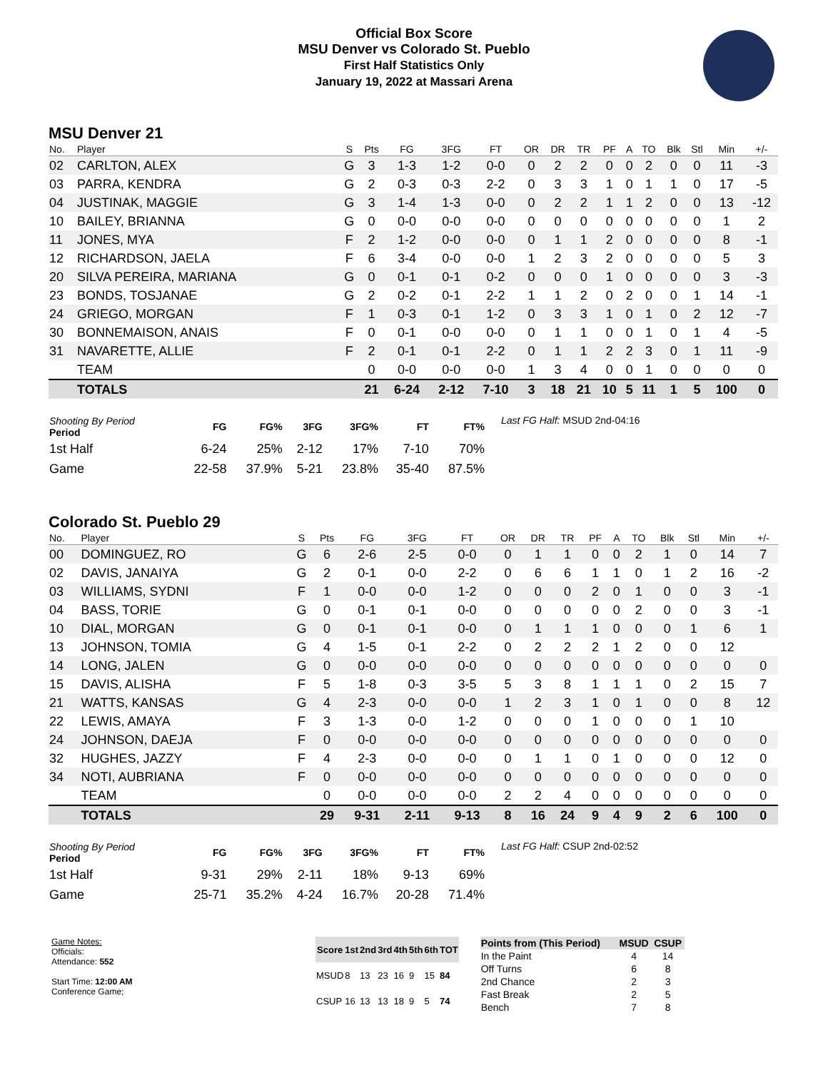Official Box Score
MSU Denver vs Colorado St. Pueblo
First Half Statistics Only
January 19, 2022 at Massari Arena
MSU Denver 21
| No. | Player | S | Pts | FG | 3FG | FT | OR | DR | TR | PF | A | TO | Blk | Stl | Min | +/- |
| --- | --- | --- | --- | --- | --- | --- | --- | --- | --- | --- | --- | --- | --- | --- | --- | --- |
| 02 | CARLTON, ALEX | G | 3 | 1-3 | 1-2 | 0-0 | 0 | 2 | 2 | 0 | 0 | 2 | 0 | 0 | 11 | -3 |
| 03 | PARRA, KENDRA | G | 2 | 0-3 | 0-3 | 2-2 | 0 | 3 | 3 | 1 | 0 | 1 | 1 | 0 | 17 | -5 |
| 04 | JUSTINAK, MAGGIE | G | 3 | 1-4 | 1-3 | 0-0 | 0 | 2 | 2 | 1 | 1 | 2 | 0 | 0 | 13 | -12 |
| 10 | BAILEY, BRIANNA | G | 0 | 0-0 | 0-0 | 0-0 | 0 | 0 | 0 | 0 | 0 | 0 | 0 | 0 | 1 | 2 |
| 11 | JONES, MYA | F | 2 | 1-2 | 0-0 | 0-0 | 0 | 1 | 1 | 2 | 0 | 0 | 0 | 0 | 8 | -1 |
| 12 | RICHARDSON, JAELA | F | 6 | 3-4 | 0-0 | 0-0 | 1 | 2 | 3 | 2 | 0 | 0 | 0 | 0 | 5 | 3 |
| 20 | SILVA PEREIRA, MARIANA | G | 0 | 0-1 | 0-1 | 0-2 | 0 | 0 | 0 | 1 | 0 | 0 | 0 | 0 | 3 | -3 |
| 23 | BONDS, TOSJANAE | G | 2 | 0-2 | 0-1 | 2-2 | 1 | 1 | 2 | 0 | 2 | 0 | 0 | 1 | 14 | -1 |
| 24 | GRIEGO, MORGAN | F | 1 | 0-3 | 0-1 | 1-2 | 0 | 3 | 3 | 1 | 0 | 1 | 0 | 2 | 12 | -7 |
| 30 | BONNEMAISON, ANAIS | F | 0 | 0-1 | 0-0 | 0-0 | 0 | 1 | 1 | 0 | 0 | 1 | 0 | 1 | 4 | -5 |
| 31 | NAVARETTE, ALLIE | F | 2 | 0-1 | 0-1 | 2-2 | 0 | 1 | 1 | 2 | 2 | 3 | 0 | 1 | 11 | -9 |
| | TEAM | | 0 | 0-0 | 0-0 | 0-0 | 1 | 3 | 4 | 0 | 0 | 1 | 0 | 0 | 0 | 0 |
| | TOTALS | | 21 | 6-24 | 2-12 | 7-10 | 3 | 18 | 21 | 10 | 5 | 11 | 1 | 5 | 100 | 0 |
| Shooting By Period Period | FG | FG% | 3FG | 3FG% | FT | FT% |
| --- | --- | --- | --- | --- | --- | --- |
| 1st Half | 6-24 | 25% | 2-12 | 17% | 7-10 | 70% |
| Game | 22-58 | 37.9% | 5-21 | 23.8% | 35-40 | 87.5% |
Last FG Half: MSUD 2nd-04:16
Colorado St. Pueblo 29
| No. | Player | S | Pts | FG | 3FG | FT | OR | DR | TR | PF | A | TO | Blk | Stl | Min | +/- |
| --- | --- | --- | --- | --- | --- | --- | --- | --- | --- | --- | --- | --- | --- | --- | --- | --- |
| 00 | DOMINGUEZ, RO | G | 6 | 2-6 | 2-5 | 0-0 | 0 | 1 | 1 | 0 | 0 | 2 | 1 | 0 | 14 | 7 |
| 02 | DAVIS, JANAIYA | G | 2 | 0-1 | 0-0 | 2-2 | 0 | 6 | 6 | 1 | 1 | 0 | 1 | 2 | 16 | -2 |
| 03 | WILLIAMS, SYDNI | F | 1 | 0-0 | 0-0 | 1-2 | 0 | 0 | 0 | 2 | 0 | 1 | 0 | 0 | 3 | -1 |
| 04 | BASS, TORIE | G | 0 | 0-1 | 0-1 | 0-0 | 0 | 0 | 0 | 0 | 0 | 2 | 0 | 0 | 3 | -1 |
| 10 | DIAL, MORGAN | G | 0 | 0-1 | 0-1 | 0-0 | 0 | 1 | 1 | 1 | 0 | 0 | 0 | 1 | 6 | 1 |
| 13 | JOHNSON, TOMIA | G | 4 | 1-5 | 0-1 | 2-2 | 0 | 2 | 2 | 2 | 1 | 2 | 0 | 0 | 12 | |
| 14 | LONG, JALEN | G | 0 | 0-0 | 0-0 | 0-0 | 0 | 0 | 0 | 0 | 0 | 0 | 0 | 0 | 0 | 0 |
| 15 | DAVIS, ALISHA | F | 5 | 1-8 | 0-3 | 3-5 | 5 | 3 | 8 | 1 | 1 | 1 | 0 | 2 | 15 | 7 |
| 21 | WATTS, KANSAS | G | 4 | 2-3 | 0-0 | 0-0 | 1 | 2 | 3 | 1 | 0 | 1 | 0 | 0 | 8 | 12 |
| 22 | LEWIS, AMAYA | F | 3 | 1-3 | 0-0 | 1-2 | 0 | 0 | 0 | 1 | 0 | 0 | 0 | 1 | 10 | |
| 24 | JOHNSON, DAEJA | F | 0 | 0-0 | 0-0 | 0-0 | 0 | 0 | 0 | 0 | 0 | 0 | 0 | 0 | 0 | 0 |
| 32 | HUGHES, JAZZY | F | 4 | 2-3 | 0-0 | 0-0 | 0 | 1 | 1 | 0 | 1 | 0 | 0 | 0 | 12 | 0 |
| 34 | NOTI, AUBRIANA | F | 0 | 0-0 | 0-0 | 0-0 | 0 | 0 | 0 | 0 | 0 | 0 | 0 | 0 | 0 | 0 |
| | TEAM | | 0 | 0-0 | 0-0 | 0-0 | 2 | 2 | 4 | 0 | 0 | 0 | 0 | 0 | 0 | 0 |
| | TOTALS | | 29 | 9-31 | 2-11 | 9-13 | 8 | 16 | 24 | 9 | 4 | 9 | 2 | 6 | 100 | 0 |
| Shooting By Period Period | FG | FG% | 3FG | 3FG% | FT | FT% |
| --- | --- | --- | --- | --- | --- | --- |
| 1st Half | 9-31 | 29% | 2-11 | 18% | 9-13 | 69% |
| Game | 25-71 | 35.2% | 4-24 | 16.7% | 20-28 | 71.4% |
Last FG Half: CSUP 2nd-02:52
Game Notes:
Officials:
Attendance: 552
Start Time: 12:00 AM
Conference Game;
| Score | 1st | 2nd | 3rd | 4th | 5th | 6th | TOT |
| --- | --- | --- | --- | --- | --- | --- | --- |
| MSUD | 8 | 13 | 23 | 16 | 9 | 15 | 84 |
| CSUP | 16 | 13 | 13 | 18 | 9 | 5 | 74 |
| Points from (This Period) | MSUD | CSUP |
| --- | --- | --- |
| In the Paint | 4 | 14 |
| Off Turns | 6 | 8 |
| 2nd Chance | 2 | 3 |
| Fast Break | 2 | 5 |
| Bench | 7 | 8 |